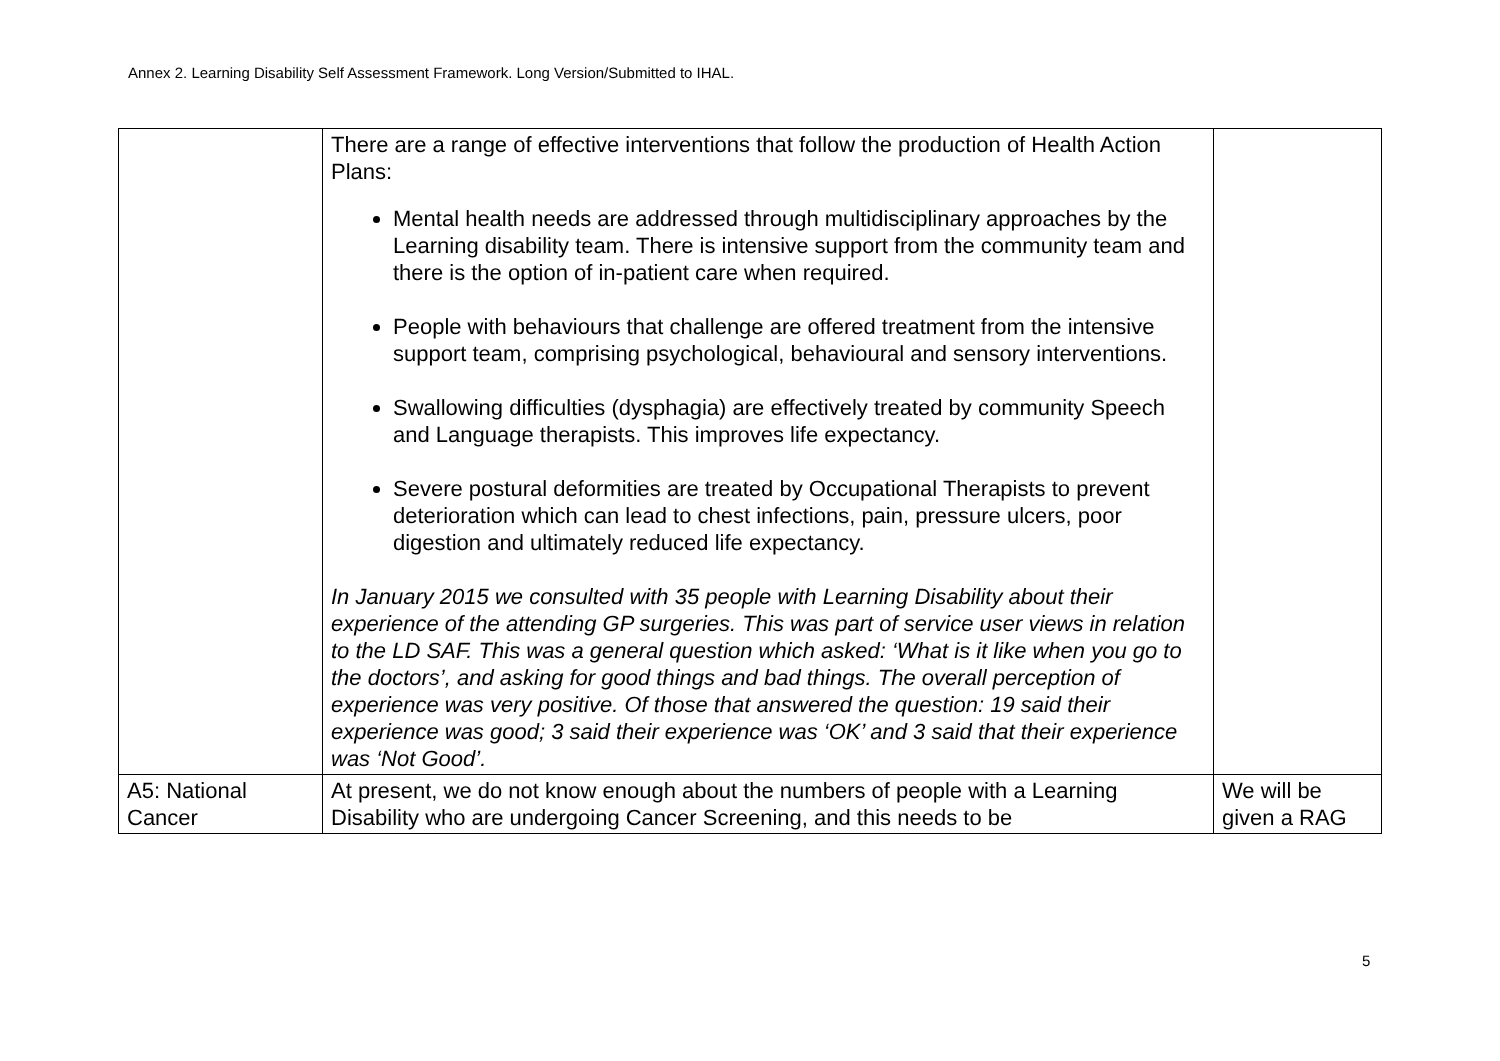Annex 2. Learning Disability Self Assessment Framework. Long Version/Submitted to IHAL.
| | There are a range of effective interventions that follow the production of Health Action Plans: Mental health needs are addressed through multidisciplinary approaches by the Learning disability team. There is intensive support from the community team and there is the option of in-patient care when required. People with behaviours that challenge are offered treatment from the intensive support team, comprising psychological, behavioural and sensory interventions. Swallowing difficulties (dysphagia) are effectively treated by community Speech and Language therapists. This improves life expectancy. Severe postural deformities are treated by Occupational Therapists to prevent deterioration which can lead to chest infections, pain, pressure ulcers, poor digestion and ultimately reduced life expectancy. In January 2015 we consulted with 35 people with Learning Disability about their experience of the attending GP surgeries. This was part of service user views in relation to the LD SAF. This was a general question which asked: ‘What is it like when you go to the doctors’, and asking for good things and bad things. The overall perception of experience was very positive. Of those that answered the question: 19 said their experience was good; 3 said their experience was ‘OK’ and 3 said that their experience was ‘Not Good’. | |
| A5: National Cancer | At present, we do not know enough about the numbers of people with a Learning Disability who are undergoing Cancer Screening, and this needs to be | We will be given a RAG |
5